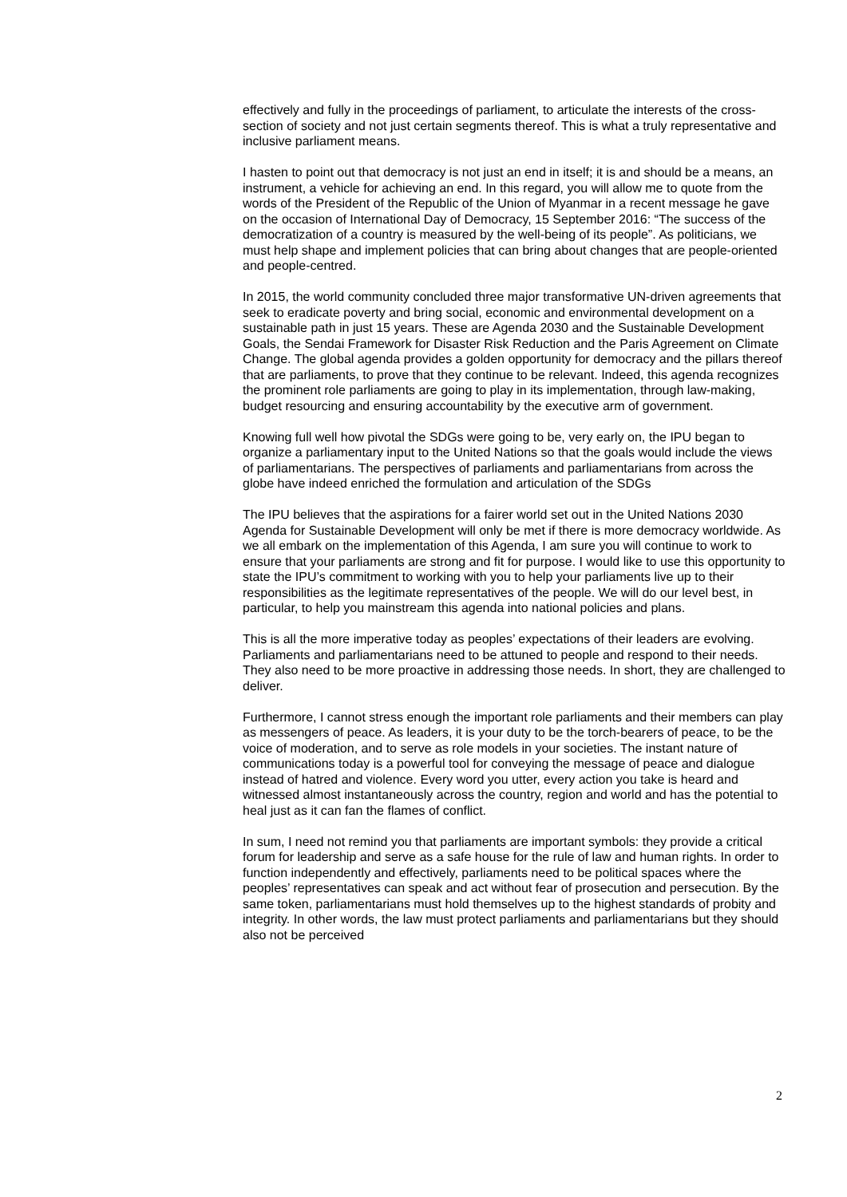effectively and fully in the proceedings of parliament, to articulate the interests of the cross-section of society and not just certain segments thereof. This is what a truly representative and inclusive parliament means.
I hasten to point out that democracy is not just an end in itself; it is and should be a means, an instrument, a vehicle for achieving an end. In this regard, you will allow me to quote from the words of the President of the Republic of the Union of Myanmar in a recent message he gave on the occasion of International Day of Democracy, 15 September 2016: “The success of the democratization of a country is measured by the well-being of its people”. As politicians, we must help shape and implement policies that can bring about changes that are people-oriented and people-centred.
In 2015, the world community concluded three major transformative UN-driven agreements that seek to eradicate poverty and bring social, economic and environmental development on a sustainable path in just 15 years. These are Agenda 2030 and the Sustainable Development Goals, the Sendai Framework for Disaster Risk Reduction and the Paris Agreement on Climate Change. The global agenda provides a golden opportunity for democracy and the pillars thereof that are parliaments, to prove that they continue to be relevant. Indeed, this agenda recognizes the prominent role parliaments are going to play in its implementation, through law-making, budget resourcing and ensuring accountability by the executive arm of government.
Knowing full well how pivotal the SDGs were going to be, very early on, the IPU began to organize a parliamentary input to the United Nations so that the goals would include the views of parliamentarians. The perspectives of parliaments and parliamentarians from across the globe have indeed enriched the formulation and articulation of the SDGs
The IPU believes that the aspirations for a fairer world set out in the United Nations 2030 Agenda for Sustainable Development will only be met if there is more democracy worldwide. As we all embark on the implementation of this Agenda, I am sure you will continue to work to ensure that your parliaments are strong and fit for purpose. I would like to use this opportunity to state the IPU’s commitment to working with you to help your parliaments live up to their responsibilities as the legitimate representatives of the people. We will do our level best, in particular, to help you mainstream this agenda into national policies and plans.
This is all the more imperative today as peoples’ expectations of their leaders are evolving. Parliaments and parliamentarians need to be attuned to people and respond to their needs. They also need to be more proactive in addressing those needs. In short, they are challenged to deliver.
Furthermore, I cannot stress enough the important role parliaments and their members can play as messengers of peace. As leaders, it is your duty to be the torch-bearers of peace, to be the voice of moderation, and to serve as role models in your societies. The instant nature of communications today is a powerful tool for conveying the message of peace and dialogue instead of hatred and violence. Every word you utter, every action you take is heard and witnessed almost instantaneously across the country, region and world and has the potential to heal just as it can fan the flames of conflict.
In sum, I need not remind you that parliaments are important symbols: they provide a critical forum for leadership and serve as a safe house for the rule of law and human rights. In order to function independently and effectively, parliaments need to be political spaces where the peoples’ representatives can speak and act without fear of prosecution and persecution. By the same token, parliamentarians must hold themselves up to the highest standards of probity and integrity. In other words, the law must protect parliaments and parliamentarians but they should also not be perceived
2